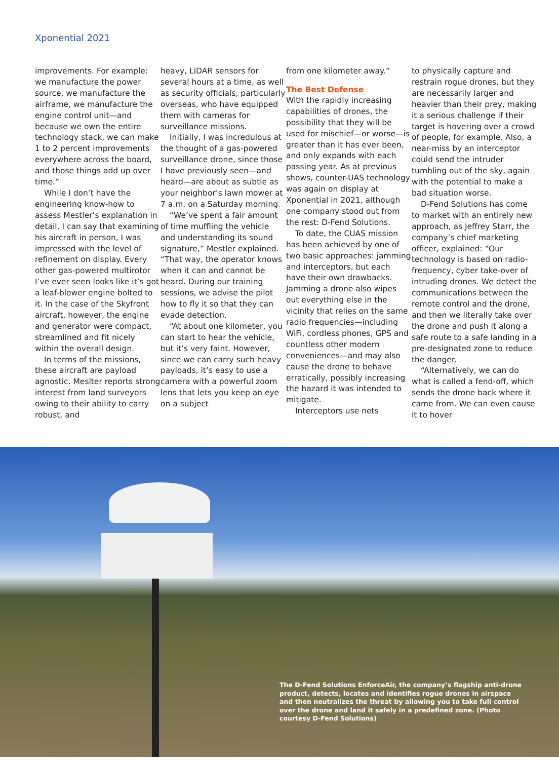Xponential 2021
improvements. For example: we manufacture the power source, we manufacture the airframe, we manufacture the engine control unit—and because we own the entire technology stack, we can make 1 to 2 percent improvements everywhere across the board, and those things add up over time.”
While I don’t have the engineering know-how to assess Mestler’s explanation in detail, I can say that examining his aircraft in person, I was impressed with the level of refinement on display. Every other gas-powered multirotor I’ve ever seen looks like it’s got a leaf-blower engine bolted to it. In the case of the Skyfront aircraft, however, the engine and generator were compact, streamlined and fit nicely within the overall design.
In terms of the missions, these aircraft are payload agnostic. Meslter reports strong interest from land surveyors owing to their ability to carry robust, and
heavy, LiDAR sensors for several hours at a time, as well as security officials, particularly overseas, who have equipped them with cameras for surveillance missions.
Initially, I was incredulous at the thought of a gas-powered surveillance drone, since those I have previously seen—and heard—are about as subtle as your neighbor’s lawn mower at 7 a.m. on a Saturday morning.
“We’ve spent a fair amount of time muffling the vehicle and understanding its sound signature,” Mestler explained. “That way, the operator knows when it can and cannot be heard. During our training sessions, we advise the pilot how to fly it so that they can evade detection.
“At about one kilometer, you can start to hear the vehicle, but it’s very faint. However, since we can carry such heavy payloads, it’s easy to use a camera with a powerful zoom lens that lets you keep an eye on a subject
from one kilometer away.”
The Best Defense
With the rapidly increasing capabilities of drones, the possibility that they will be used for mischief—or worse—is greater than it has ever been, and only expands with each passing year. As at previous shows, counter-UAS technology was again on display at Xponential in 2021, although one company stood out from the rest: D-Fend Solutions.
To date, the CUAS mission has been achieved by one of two basic approaches: jamming and interceptors, but each have their own drawbacks. Jamming a drone also wipes out everything else in the vicinity that relies on the same radio frequencies—including WiFi, cordless phones, GPS and countless other modern conveniences—and may also cause the drone to behave erratically, possibly increasing the hazard it was intended to mitigate.
Interceptors use nets
to physically capture and restrain rogue drones, but they are necessarily larger and heavier than their prey, making it a serious challenge if their target is hovering over a crowd of people, for example. Also, a near-miss by an interceptor could send the intruder tumbling out of the sky, again with the potential to make a bad situation worse.
D-Fend Solutions has come to market with an entirely new approach, as Jeffrey Starr, the company’s chief marketing officer, explained: “Our technology is based on radio-frequency, cyber take-over of intruding drones. We detect the communications between the remote control and the drone, and then we literally take over the drone and push it along a safe route to a safe landing in a pre-designated zone to reduce the danger.
“Alternatively, we can do what is called a fend-off, which sends the drone back where it came from. We can even cause it to hover
The D-Fend Solutions EnforceAir, the company’s flagship anti-drone product, detects, locates and identifies rogue drones in airspace and then neutralizes the threat by allowing you to take full control over the drone and land it safely in a predefined zone. (Photo courtesy D-Fend Solutions)